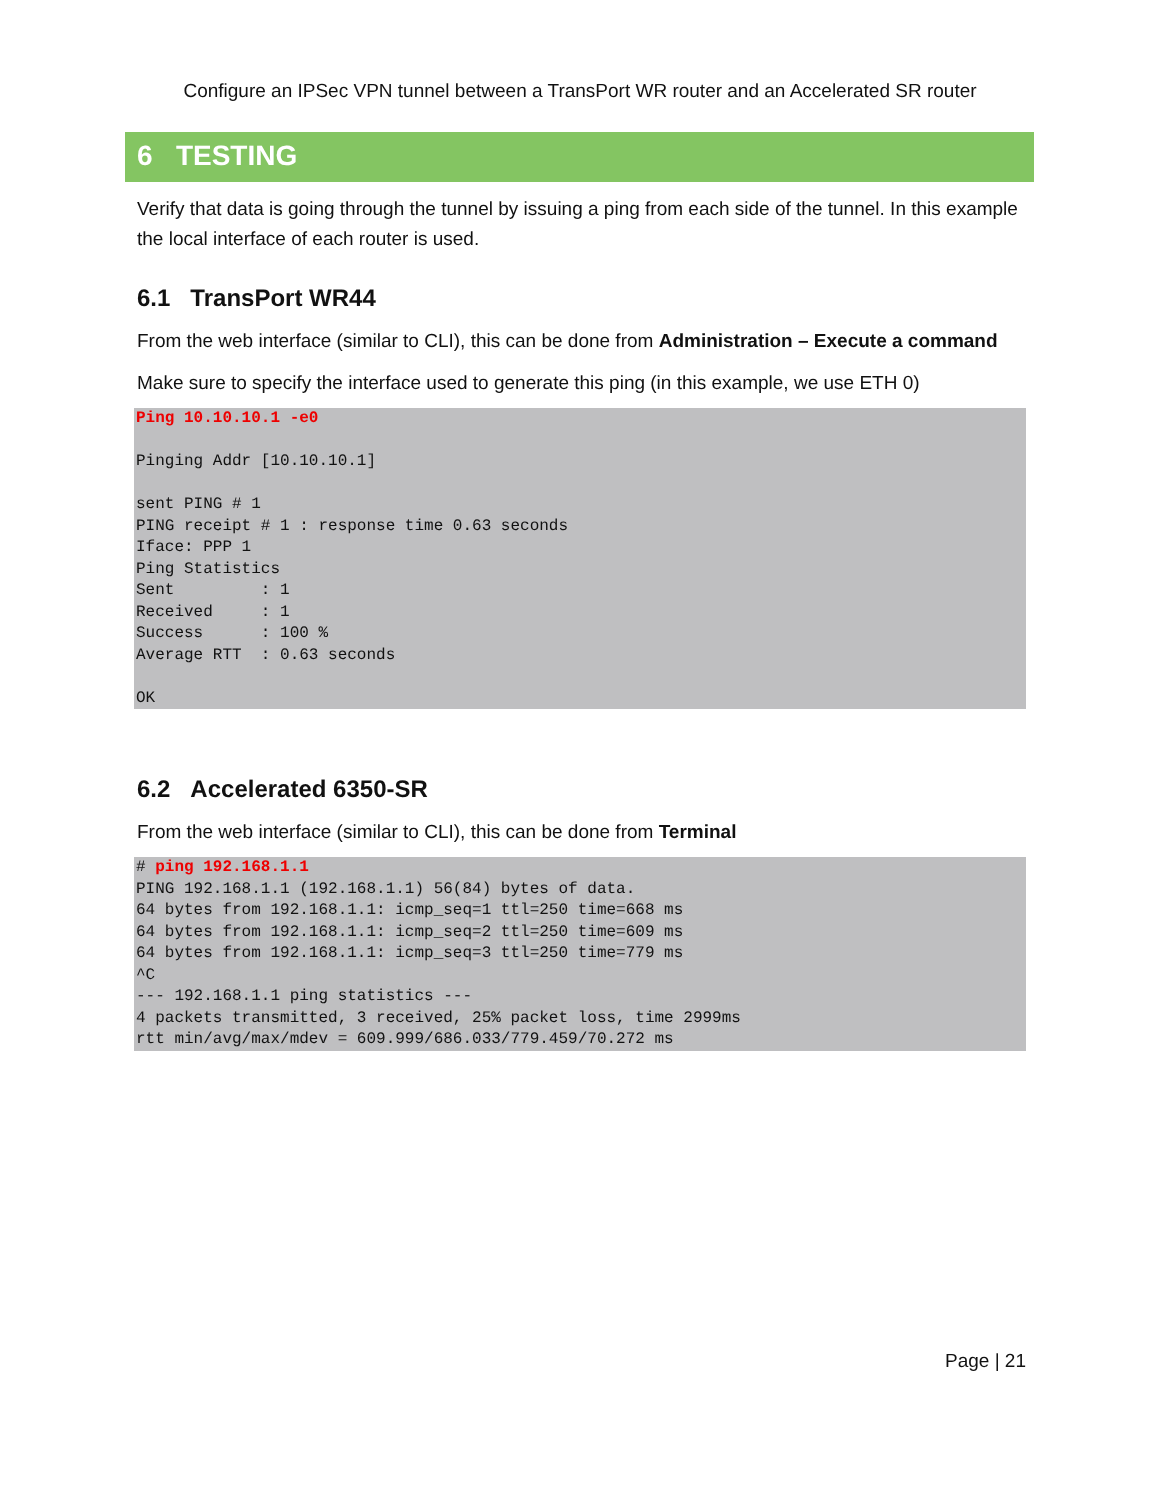Configure an IPSec VPN tunnel between a TransPort WR router and an Accelerated SR router
6 TESTING
Verify that data is going through the tunnel by issuing a ping from each side of the tunnel. In this example the local interface of each router is used.
6.1 TransPort WR44
From the web interface (similar to CLI), this can be done from Administration – Execute a command
Make sure to specify the interface used to generate this ping (in this example, we use ETH 0)
Ping 10.10.10.1 -e0

Pinging Addr [10.10.10.1]

sent PING # 1
PING receipt # 1 : response time 0.63 seconds
Iface: PPP 1
Ping Statistics
Sent         : 1
Received     : 1
Success      : 100 %
Average RTT  : 0.63 seconds

OK
6.2 Accelerated 6350-SR
From the web interface (similar to CLI), this can be done from Terminal
# ping 192.168.1.1
PING 192.168.1.1 (192.168.1.1) 56(84) bytes of data.
64 bytes from 192.168.1.1: icmp_seq=1 ttl=250 time=668 ms
64 bytes from 192.168.1.1: icmp_seq=2 ttl=250 time=609 ms
64 bytes from 192.168.1.1: icmp_seq=3 ttl=250 time=779 ms
^C
--- 192.168.1.1 ping statistics ---
4 packets transmitted, 3 received, 25% packet loss, time 2999ms
rtt min/avg/max/mdev = 609.999/686.033/779.459/70.272 ms
Page | 21